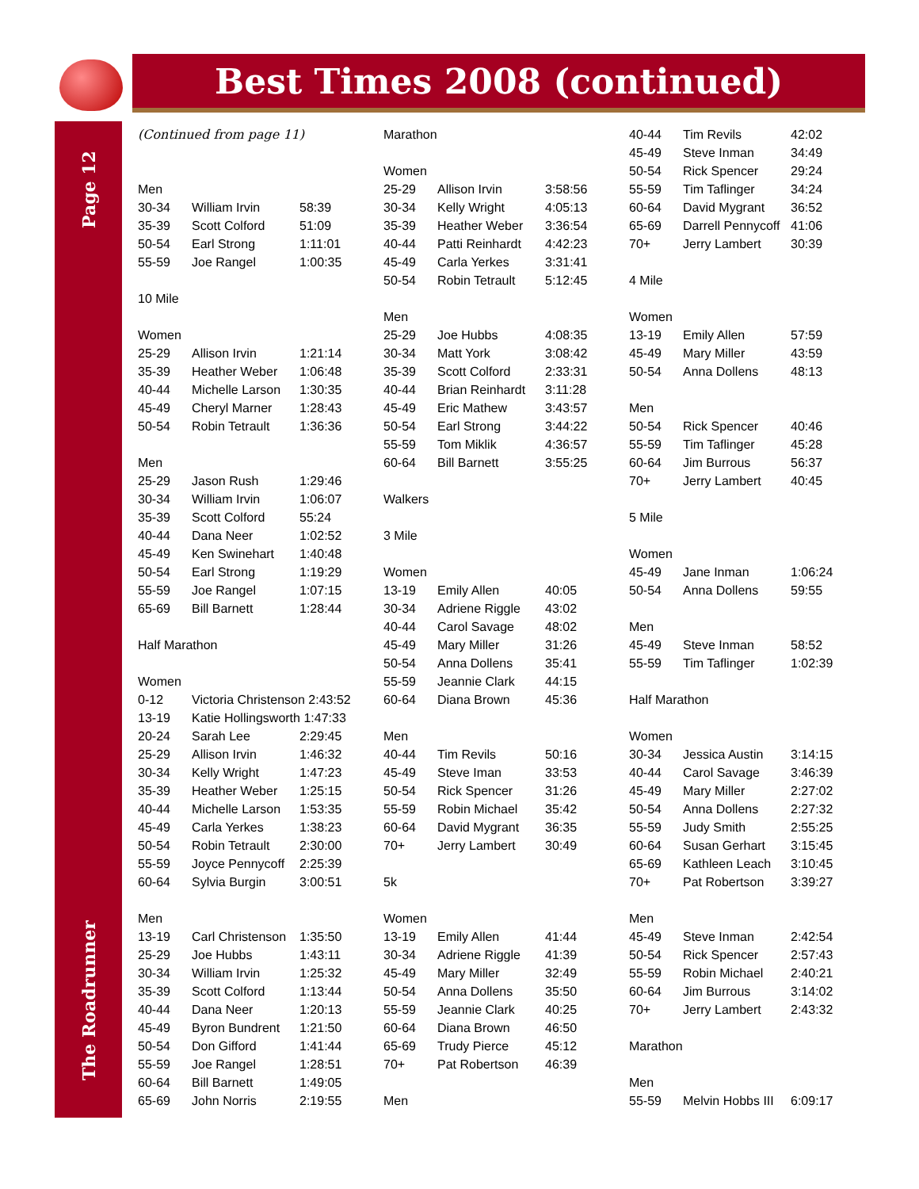Best Times 2008 (continued)
Page 12
The Roadrunner
(Continued from page 11)
Men
| 30-34 | William Irvin | 58:39 |
| 35-39 | Scott Colford | 51:09 |
| 50-54 | Earl Strong | 1:11:01 |
| 55-59 | Joe Rangel | 1:00:35 |
10 Mile
Women
| 25-29 | Allison Irvin | 1:21:14 |
| 35-39 | Heather Weber | 1:06:48 |
| 40-44 | Michelle Larson | 1:30:35 |
| 45-49 | Cheryl Marner | 1:28:43 |
| 50-54 | Robin Tetrault | 1:36:36 |
Men
| 25-29 | Jason Rush | 1:29:46 |
| 30-34 | William Irvin | 1:06:07 |
| 35-39 | Scott Colford | 55:24 |
| 40-44 | Dana Neer | 1:02:52 |
| 45-49 | Ken Swinehart | 1:40:48 |
| 50-54 | Earl Strong | 1:19:29 |
| 55-59 | Joe Rangel | 1:07:15 |
| 65-69 | Bill Barnett | 1:28:44 |
Half Marathon
Women
| 0-12 | Victoria Christenson 2:43:52 | |
| 13-19 | Katie Hollingsworth 1:47:33 | |
| 20-24 | Sarah Lee | 2:29:45 |
| 25-29 | Allison Irvin | 1:46:32 |
| 30-34 | Kelly Wright | 1:47:23 |
| 35-39 | Heather Weber | 1:25:15 |
| 40-44 | Michelle Larson | 1:53:35 |
| 45-49 | Carla Yerkes | 1:38:23 |
| 50-54 | Robin Tetrault | 2:30:00 |
| 55-59 | Joyce Pennycoff | 2:25:39 |
| 60-64 | Sylvia Burgin | 3:00:51 |
Men
| 13-19 | Carl Christenson | 1:35:50 |
| 25-29 | Joe Hubbs | 1:43:11 |
| 30-34 | William Irvin | 1:25:32 |
| 35-39 | Scott Colford | 1:13:44 |
| 40-44 | Dana Neer | 1:20:13 |
| 45-49 | Byron Bundrent | 1:21:50 |
| 50-54 | Don Gifford | 1:41:44 |
| 55-59 | Joe Rangel | 1:28:51 |
| 60-64 | Bill Barnett | 1:49:05 |
| 65-69 | John Norris | 2:19:55 |
Marathon
Women
| 25-29 | Allison Irvin | 3:58:56 |
| 30-34 | Kelly Wright | 4:05:13 |
| 35-39 | Heather Weber | 3:36:54 |
| 40-44 | Patti Reinhardt | 4:42:23 |
| 45-49 | Carla Yerkes | 3:31:41 |
| 50-54 | Robin Tetrault | 5:12:45 |
Men
| 25-29 | Joe Hubbs | 4:08:35 |
| 30-34 | Matt York | 3:08:42 |
| 35-39 | Scott Colford | 2:33:31 |
| 40-44 | Brian Reinhardt | 3:11:28 |
| 45-49 | Eric Mathew | 3:43:57 |
| 50-54 | Earl Strong | 3:44:22 |
| 55-59 | Tom Miklik | 4:36:57 |
| 60-64 | Bill Barnett | 3:55:25 |
Walkers
3 Mile
Women
| 13-19 | Emily Allen | 40:05 |
| 30-34 | Adriene Riggle | 43:02 |
| 40-44 | Carol Savage | 48:02 |
| 45-49 | Mary Miller | 31:26 |
| 50-54 | Anna Dollens | 35:41 |
| 55-59 | Jeannie Clark | 44:15 |
| 60-64 | Diana Brown | 45:36 |
Men
| 40-44 | Tim Revils | 50:16 |
| 45-49 | Steve Iman | 33:53 |
| 50-54 | Rick Spencer | 31:26 |
| 55-59 | Robin Michael | 35:42 |
| 60-64 | David Mygrant | 36:35 |
| 70+ | Jerry Lambert | 30:49 |
5k
Women
| 13-19 | Emily Allen | 41:44 |
| 30-34 | Adriene Riggle | 41:39 |
| 45-49 | Mary Miller | 32:49 |
| 50-54 | Anna Dollens | 35:50 |
| 55-59 | Jeannie Clark | 40:25 |
| 60-64 | Diana Brown | 46:50 |
| 65-69 | Trudy Pierce | 45:12 |
| 70+ | Pat Robertson | 46:39 |
Men
| 40-44 | Tim Revils | 42:02 |
| 45-49 | Steve Inman | 34:49 |
| 50-54 | Rick Spencer | 29:24 |
| 55-59 | Tim Taflinger | 34:24 |
| 60-64 | David Mygrant | 36:52 |
| 65-69 | Darrell Pennycoff | 41:06 |
| 70+ | Jerry Lambert | 30:39 |
4 Mile
Women
| 13-19 | Emily Allen | 57:59 |
| 45-49 | Mary Miller | 43:59 |
| 50-54 | Anna Dollens | 48:13 |
Men
| 50-54 | Rick Spencer | 40:46 |
| 55-59 | Tim Taflinger | 45:28 |
| 60-64 | Jim Burrous | 56:37 |
| 70+ | Jerry Lambert | 40:45 |
5 Mile
Women
| 45-49 | Jane Inman | 1:06:24 |
| 50-54 | Anna Dollens | 59:55 |
Men
| 45-49 | Steve Inman | 58:52 |
| 55-59 | Tim Taflinger | 1:02:39 |
Half Marathon
Women
| 30-34 | Jessica Austin | 3:14:15 |
| 40-44 | Carol Savage | 3:46:39 |
| 45-49 | Mary Miller | 2:27:02 |
| 50-54 | Anna Dollens | 2:27:32 |
| 55-59 | Judy Smith | 2:55:25 |
| 60-64 | Susan Gerhart | 3:15:45 |
| 65-69 | Kathleen Leach | 3:10:45 |
| 70+ | Pat Robertson | 3:39:27 |
Men
| 45-49 | Steve Inman | 2:42:54 |
| 50-54 | Rick Spencer | 2:57:43 |
| 55-59 | Robin Michael | 2:40:21 |
| 60-64 | Jim Burrous | 3:14:02 |
| 70+ | Jerry Lambert | 2:43:32 |
Marathon
Men
| 55-59 | Melvin Hobbs III | 6:09:17 |